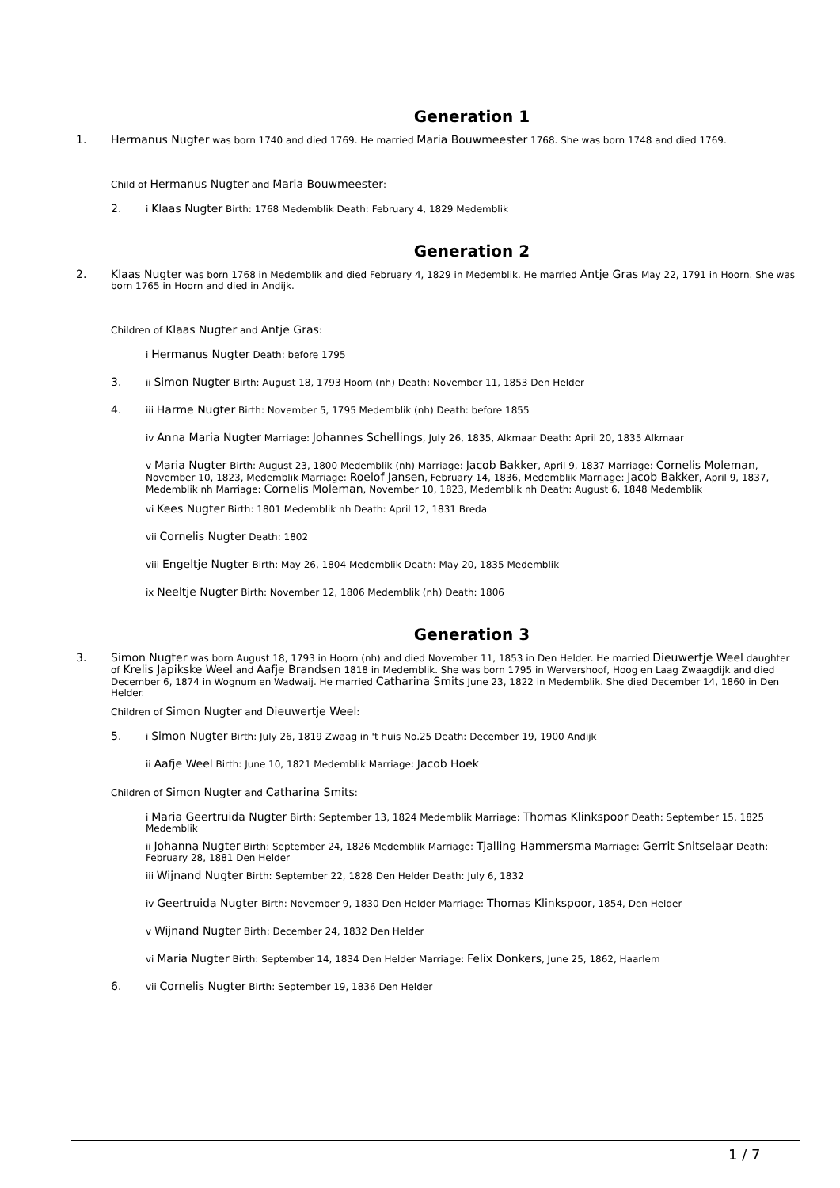Generation 1
1. Hermanus Nugter was born 1740 and died 1769. He married Maria Bouwmeester 1768. She was born 1748 and died 1769.
Child of Hermanus Nugter and Maria Bouwmeester:
2.
i Klaas Nugter Birth: 1768 Medemblik Death: February 4, 1829 Medemblik
Generation 2
2. Klaas Nugter was born 1768 in Medemblik and died February 4, 1829 in Medemblik. He married Antje Gras May 22, 1791 in Hoorn. She was born 1765 in Hoorn and died in Andijk.
Children of Klaas Nugter and Antje Gras:
i Hermanus Nugter Death: before 1795
3.
ii Simon Nugter Birth: August 18, 1793 Hoorn (nh) Death: November 11, 1853 Den Helder
4.
iii Harme Nugter Birth: November 5, 1795 Medemblik (nh) Death: before 1855
iv Anna Maria Nugter Marriage: Johannes Schellings, July 26, 1835, Alkmaar Death: April 20, 1835 Alkmaar
v Maria Nugter Birth: August 23, 1800 Medemblik (nh) Marriage: Jacob Bakker, April 9, 1837 Marriage: Cornelis Moleman, November 10, 1823, Medemblik Marriage: Roelof Jansen, February 14, 1836, Medemblik Marriage: Jacob Bakker, April 9, 1837, Medemblik nh Marriage: Cornelis Moleman, November 10, 1823, Medemblik nh Death: August 6, 1848 Medemblik
vi Kees Nugter Birth: 1801 Medemblik nh Death: April 12, 1831 Breda
vii Cornelis Nugter Death: 1802
viii Engeltje Nugter Birth: May 26, 1804 Medemblik Death: May 20, 1835 Medemblik
ix Neeltje Nugter Birth: November 12, 1806 Medemblik (nh) Death: 1806
Generation 3
3. Simon Nugter was born August 18, 1793 in Hoorn (nh) and died November 11, 1853 in Den Helder. He married Dieuwertje Weel daughter of Krelis Japikske Weel and Aafje Brandsen 1818 in Medemblik. She was born 1795 in Wervershoof, Hoog en Laag Zwaagdijk and died December 6, 1874 in Wognum en Wadwaij. He married Catharina Smits June 23, 1822 in Medemblik. She died December 14, 1860 in Den Helder.
Children of Simon Nugter and Dieuwertje Weel:
5.
i Simon Nugter Birth: July 26, 1819 Zwaag in 't huis No.25 Death: December 19, 1900 Andijk
ii Aafje Weel Birth: June 10, 1821 Medemblik Marriage: Jacob Hoek
Children of Simon Nugter and Catharina Smits:
i Maria Geertruida Nugter Birth: September 13, 1824 Medemblik Marriage: Thomas Klinkspoor Death: September 15, 1825 Medemblik
ii Johanna Nugter Birth: September 24, 1826 Medemblik Marriage: Tjalling Hammersma Marriage: Gerrit Snitselaar Death: February 28, 1881 Den Helder
iii Wijnand Nugter Birth: September 22, 1828 Den Helder Death: July 6, 1832
iv Geertruida Nugter Birth: November 9, 1830 Den Helder Marriage: Thomas Klinkspoor, 1854, Den Helder
v Wijnand Nugter Birth: December 24, 1832 Den Helder
vi Maria Nugter Birth: September 14, 1834 Den Helder Marriage: Felix Donkers, June 25, 1862, Haarlem
6.
vii Cornelis Nugter Birth: September 19, 1836 Den Helder
1 / 7